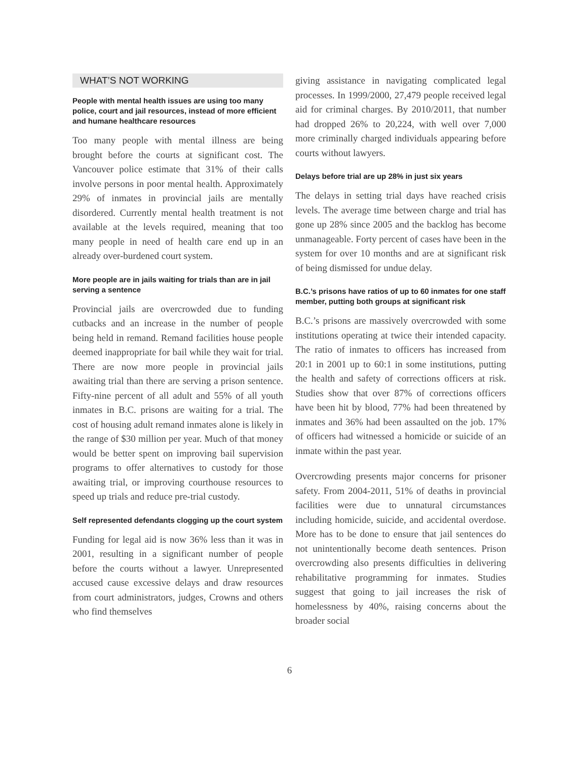WHAT’S NOT WORKING
People with mental health issues are using too many police, court and jail resources, instead of more efficient and humane healthcare resources
Too many people with mental illness are being brought before the courts at significant cost. The Vancouver police estimate that 31% of their calls involve persons in poor mental health. Approximately 29% of inmates in provincial jails are mentally disordered. Currently mental health treatment is not available at the levels required, meaning that too many people in need of health care end up in an already over-burdened court system.
More people are in jails waiting for trials than are in jail serving a sentence
Provincial jails are overcrowded due to funding cutbacks and an increase in the number of people being held in remand. Remand facilities house people deemed inappropriate for bail while they wait for trial. There are now more people in provincial jails awaiting trial than there are serving a prison sentence. Fifty-nine percent of all adult and 55% of all youth inmates in B.C. prisons are waiting for a trial. The cost of housing adult remand inmates alone is likely in the range of $30 million per year. Much of that money would be better spent on improving bail supervision programs to offer alternatives to custody for those awaiting trial, or improving courthouse resources to speed up trials and reduce pre-trial custody.
Self represented defendants clogging up the court system
Funding for legal aid is now 36% less than it was in 2001, resulting in a significant number of people before the courts without a lawyer. Unrepresented accused cause excessive delays and draw resources from court administrators, judges, Crowns and others who find themselves
giving assistance in navigating complicated legal processes. In 1999/2000, 27,479 people received legal aid for criminal charges. By 2010/2011, that number had dropped 26% to 20,224, with well over 7,000 more criminally charged individuals appearing before courts without lawyers.
Delays before trial are up 28% in just six years
The delays in setting trial days have reached crisis levels. The average time between charge and trial has gone up 28% since 2005 and the backlog has become unmanageable. Forty percent of cases have been in the system for over 10 months and are at significant risk of being dismissed for undue delay.
B.C.’s prisons have ratios of up to 60 inmates for one staff member, putting both groups at significant risk
B.C.’s prisons are massively overcrowded with some institutions operating at twice their intended capacity. The ratio of inmates to officers has increased from 20:1 in 2001 up to 60:1 in some institutions, putting the health and safety of corrections officers at risk. Studies show that over 87% of corrections officers have been hit by blood, 77% had been threatened by inmates and 36% had been assaulted on the job. 17% of officers had witnessed a homicide or suicide of an inmate within the past year.
Overcrowding presents major concerns for prisoner safety. From 2004-2011, 51% of deaths in provincial facilities were due to unnatural circumstances including homicide, suicide, and accidental overdose. More has to be done to ensure that jail sentences do not unintentionally become death sentences. Prison overcrowding also presents difficulties in delivering rehabilitative programming for inmates. Studies suggest that going to jail increases the risk of homelessness by 40%, raising concerns about the broader social
6